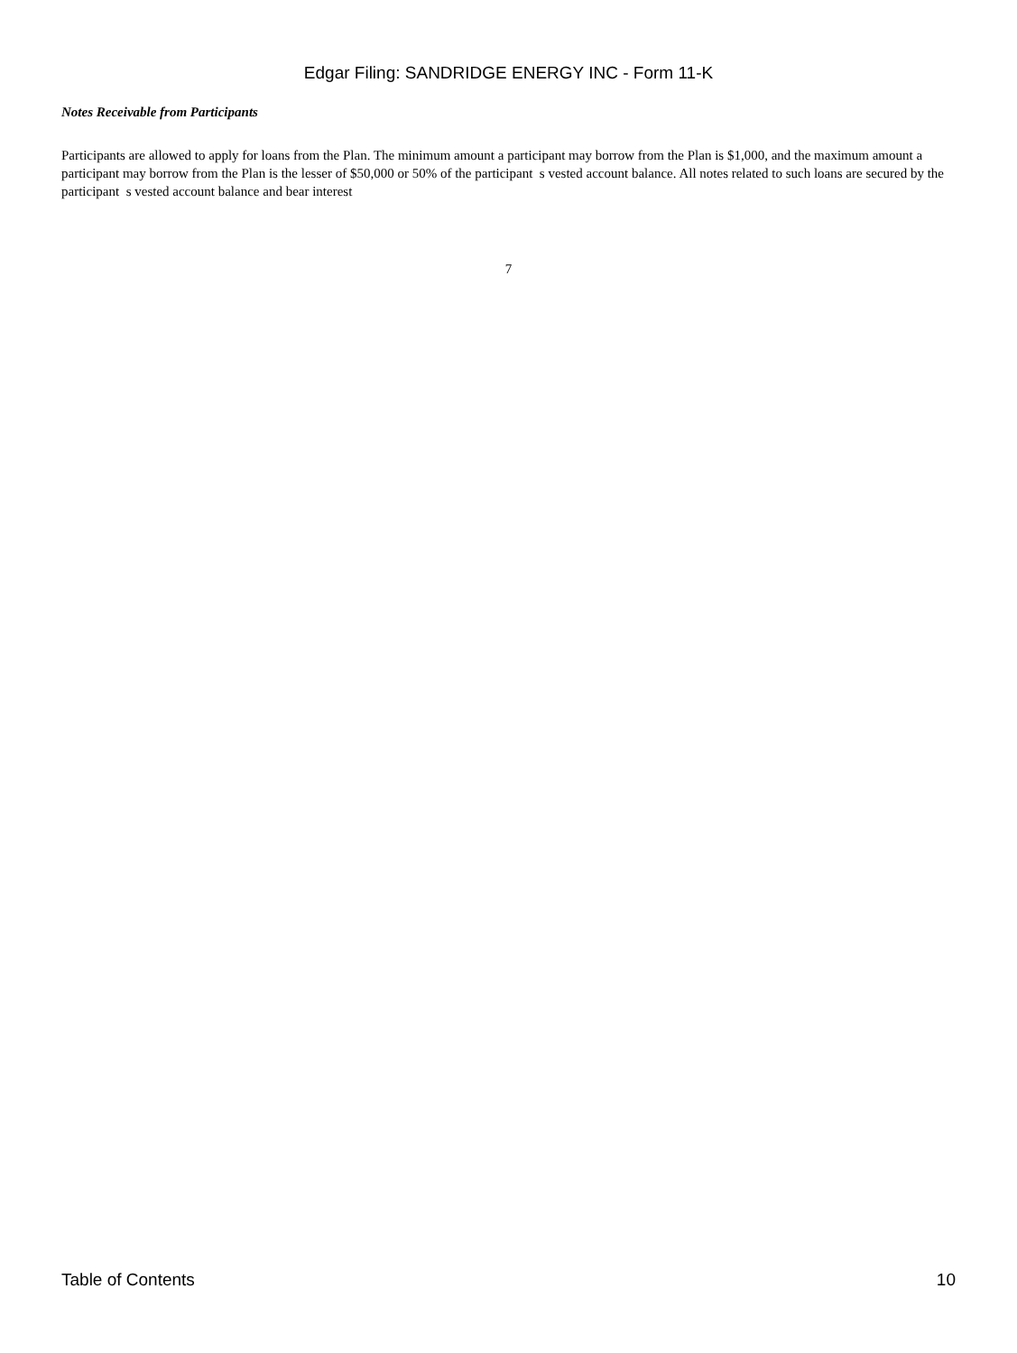Edgar Filing: SANDRIDGE ENERGY INC - Form 11-K
Notes Receivable from Participants
Participants are allowed to apply for loans from the Plan. The minimum amount a participant may borrow from the Plan is $1,000, and the maximum amount a participant may borrow from the Plan is the lesser of $50,000 or 50% of the participant s vested account balance. All notes related to such loans are secured by the participant s vested account balance and bear interest
7
Table of Contents 10